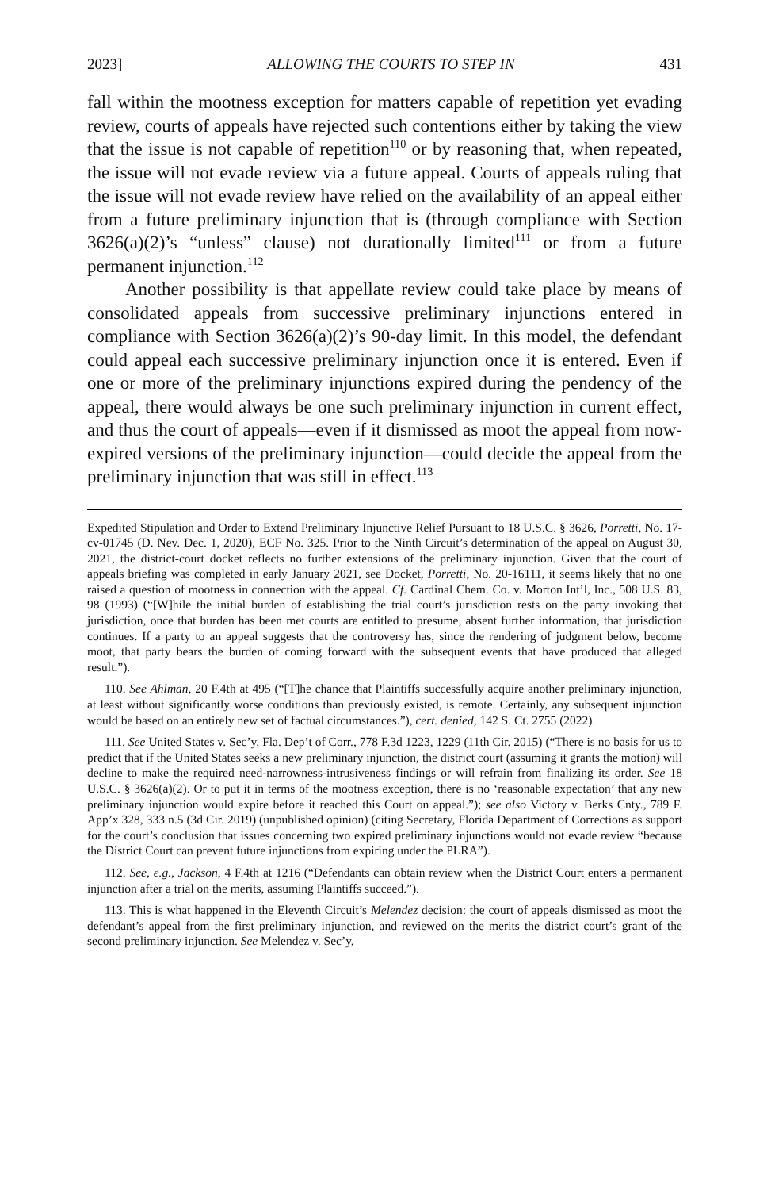2023] ALLOWING THE COURTS TO STEP IN 431
fall within the mootness exception for matters capable of repetition yet evading review, courts of appeals have rejected such contentions either by taking the view that the issue is not capable of repetition<sup>110</sup> or by reasoning that, when repeated, the issue will not evade review via a future appeal. Courts of appeals ruling that the issue will not evade review have relied on the availability of an appeal either from a future preliminary injunction that is (through compliance with Section 3626(a)(2)’s “unless” clause) not durationally limited<sup>111</sup> or from a future permanent injunction.<sup>112</sup>
Another possibility is that appellate review could take place by means of consolidated appeals from successive preliminary injunctions entered in compliance with Section 3626(a)(2)’s 90-day limit. In this model, the defendant could appeal each successive preliminary injunction once it is entered. Even if one or more of the preliminary injunctions expired during the pendency of the appeal, there would always be one such preliminary injunction in current effect, and thus the court of appeals—even if it dismissed as moot the appeal from now-expired versions of the preliminary injunction—could decide the appeal from the preliminary injunction that was still in effect.<sup>113</sup>
Expedited Stipulation and Order to Extend Preliminary Injunctive Relief Pursuant to 18 U.S.C. § 3626, Porretti, No. 17-cv-01745 (D. Nev. Dec. 1, 2020), ECF No. 325. Prior to the Ninth Circuit’s determination of the appeal on August 30, 2021, the district-court docket reflects no further extensions of the preliminary injunction. Given that the court of appeals briefing was completed in early January 2021, see Docket, Porretti, No. 20-16111, it seems likely that no one raised a question of mootness in connection with the appeal. Cf. Cardinal Chem. Co. v. Morton Int’l, Inc., 508 U.S. 83, 98 (1993) (“[W]hile the initial burden of establishing the trial court’s jurisdiction rests on the party invoking that jurisdiction, once that burden has been met courts are entitled to presume, absent further information, that jurisdiction continues. If a party to an appeal suggests that the controversy has, since the rendering of judgment below, become moot, that party bears the burden of coming forward with the subsequent events that have produced that alleged result.”).
110. See Ahlman, 20 F.4th at 495 (“[T]he chance that Plaintiffs successfully acquire another preliminary injunction, at least without significantly worse conditions than previously existed, is remote. Certainly, any subsequent injunction would be based on an entirely new set of factual circumstances.”), cert. denied, 142 S. Ct. 2755 (2022).
111. See United States v. Sec’y, Fla. Dep’t of Corr., 778 F.3d 1223, 1229 (11th Cir. 2015) (“There is no basis for us to predict that if the United States seeks a new preliminary injunction, the district court (assuming it grants the motion) will decline to make the required need-narrowness-intrusiveness findings or will refrain from finalizing its order. See 18 U.S.C. § 3626(a)(2). Or to put it in terms of the mootness exception, there is no ‘reasonable expectation’ that any new preliminary injunction would expire before it reached this Court on appeal.”); see also Victory v. Berks Cnty., 789 F. App’x 328, 333 n.5 (3d Cir. 2019) (unpublished opinion) (citing Secretary, Florida Department of Corrections as support for the court’s conclusion that issues concerning two expired preliminary injunctions would not evade review “because the District Court can prevent future injunctions from expiring under the PLRA”).
112. See, e.g., Jackson, 4 F.4th at 1216 (“Defendants can obtain review when the District Court enters a permanent injunction after a trial on the merits, assuming Plaintiffs succeed.”).
113. This is what happened in the Eleventh Circuit’s Melendez decision: the court of appeals dismissed as moot the defendant’s appeal from the first preliminary injunction, and reviewed on the merits the district court’s grant of the second preliminary injunction. See Melendez v. Sec’y,